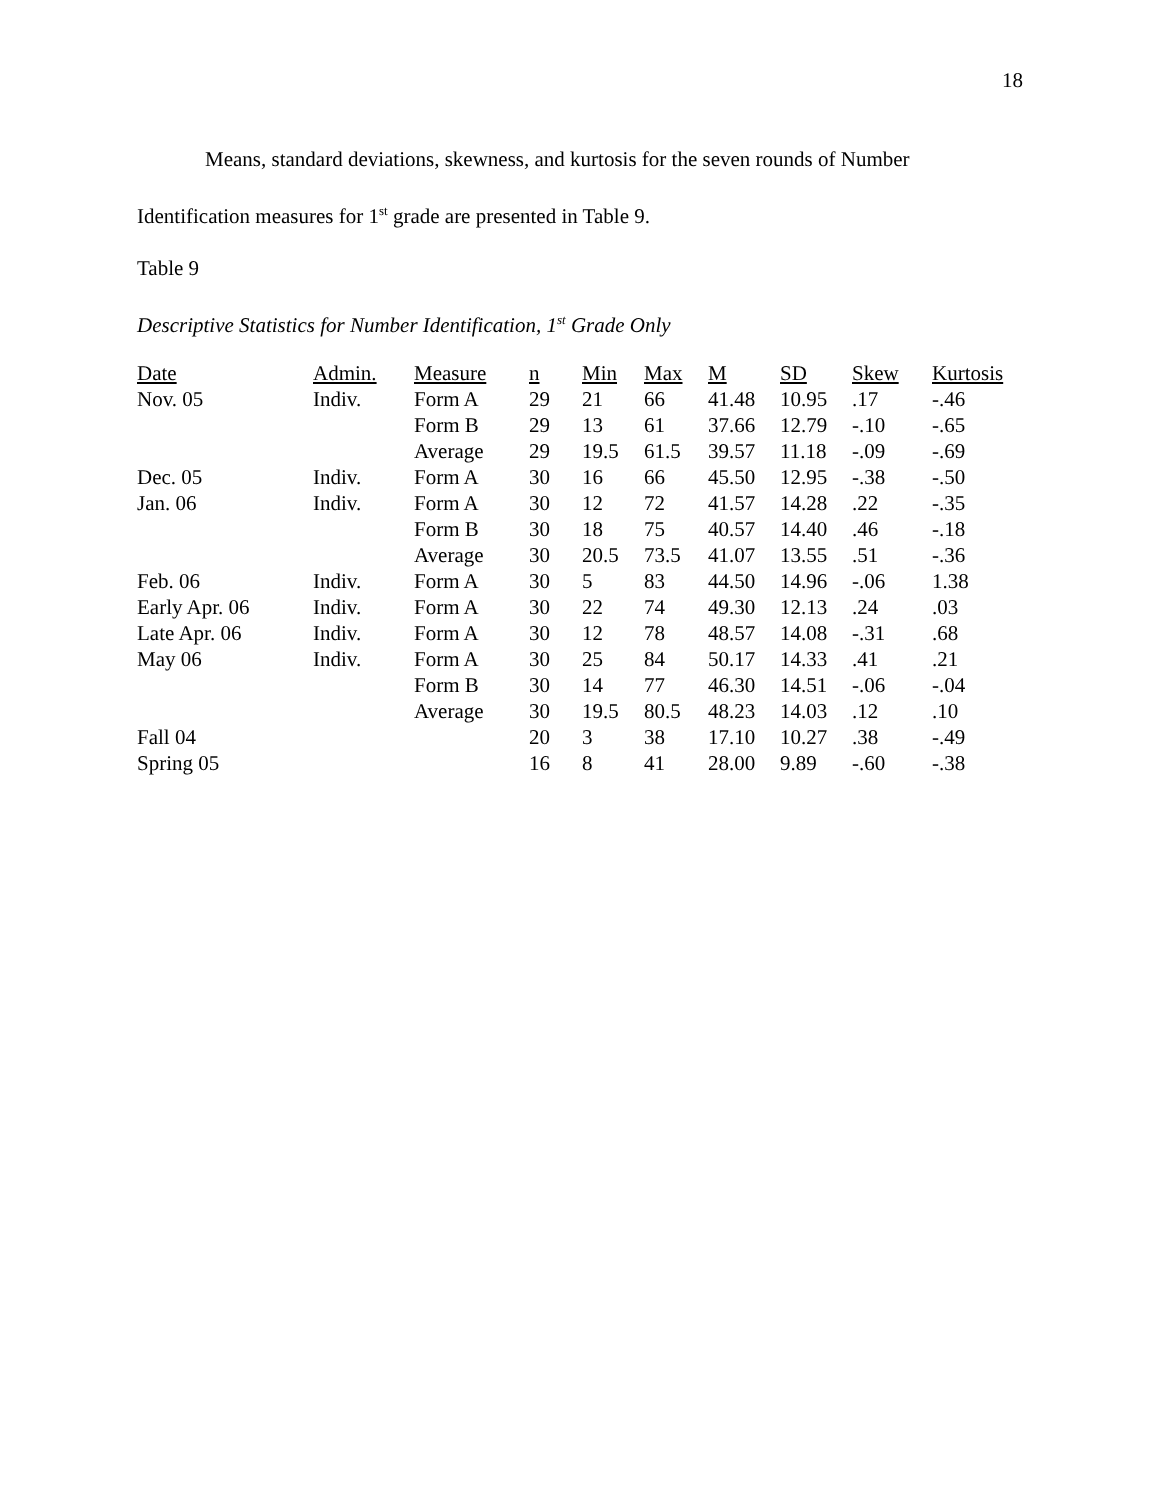18
Means, standard deviations, skewness, and kurtosis for the seven rounds of Number
Identification measures for 1<sup>st</sup> grade are presented in Table 9.
Table 9
Descriptive Statistics for Number Identification, 1<sup>st</sup> Grade Only
| Date | Admin. | Measure | n | Min | Max | M | SD | Skew | Kurtosis |
| --- | --- | --- | --- | --- | --- | --- | --- | --- | --- |
| Nov. 05 | Indiv. | Form A | 29 | 21 | 66 | 41.48 | 10.95 | .17 | -.46 |
| | | Form B | 29 | 13 | 61 | 37.66 | 12.79 | -.10 | -.65 |
| | | Average | 29 | 19.5 | 61.5 | 39.57 | 11.18 | -.09 | -.69 |
| Dec. 05 | Indiv. | Form A | 30 | 16 | 66 | 45.50 | 12.95 | -.38 | -.50 |
| Jan. 06 | Indiv. | Form A | 30 | 12 | 72 | 41.57 | 14.28 | .22 | -.35 |
| | | Form B | 30 | 18 | 75 | 40.57 | 14.40 | .46 | -.18 |
| | | Average | 30 | 20.5 | 73.5 | 41.07 | 13.55 | .51 | -.36 |
| Feb. 06 | Indiv. | Form A | 30 | 5 | 83 | 44.50 | 14.96 | -.06 | 1.38 |
| Early Apr. 06 | Indiv. | Form A | 30 | 22 | 74 | 49.30 | 12.13 | .24 | .03 |
| Late Apr. 06 | Indiv. | Form A | 30 | 12 | 78 | 48.57 | 14.08 | -.31 | .68 |
| May 06 | Indiv. | Form A | 30 | 25 | 84 | 50.17 | 14.33 | .41 | .21 |
| | | Form B | 30 | 14 | 77 | 46.30 | 14.51 | -.06 | -.04 |
| | | Average | 30 | 19.5 | 80.5 | 48.23 | 14.03 | .12 | .10 |
| Fall 04 | | | 20 | 3 | 38 | 17.10 | 10.27 | .38 | -.49 |
| Spring 05 | | | 16 | 8 | 41 | 28.00 | 9.89 | -.60 | -.38 |